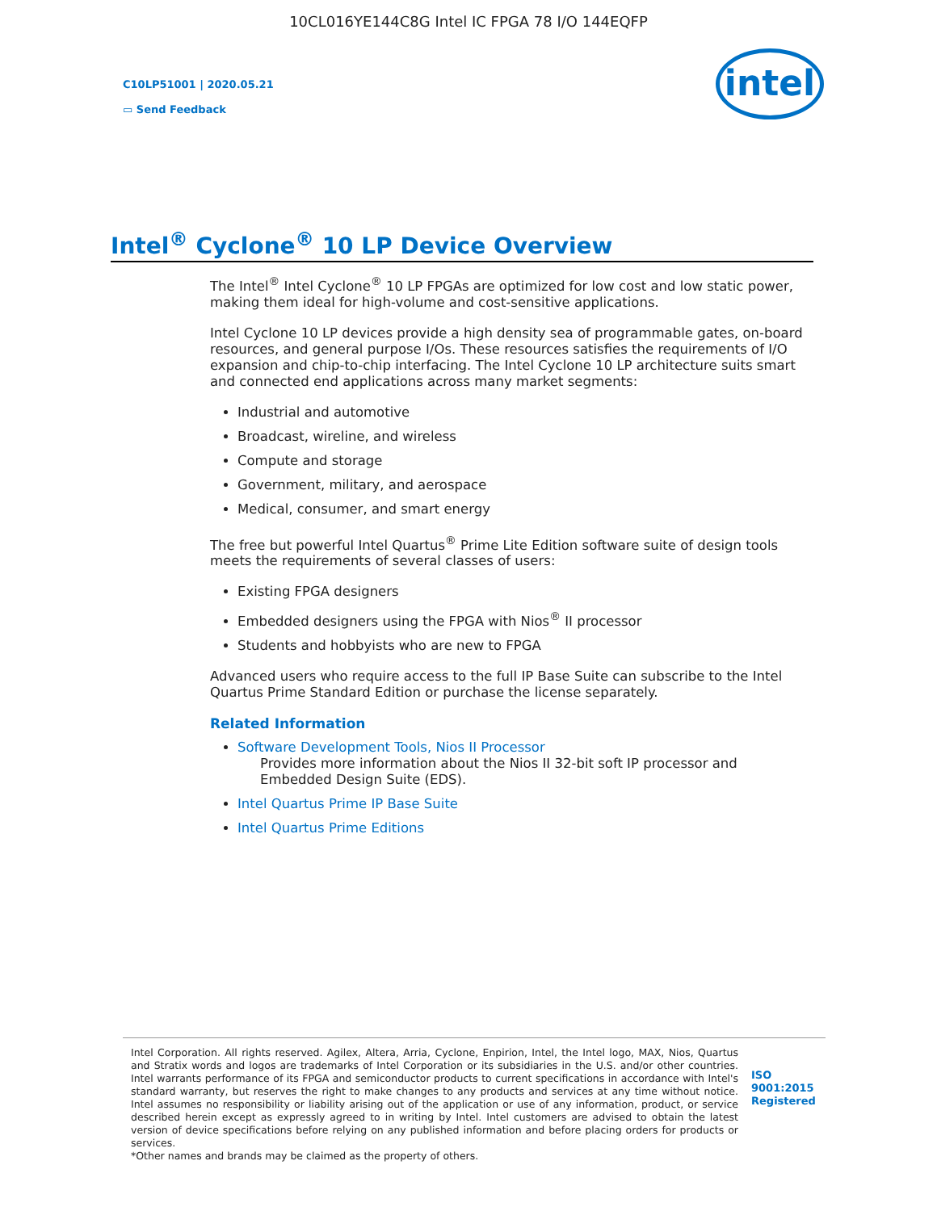10CL016YE144C8G Intel IC FPGA 78 I/O 144EQFP
C10LP51001 | 2020.05.21
▭ Send Feedback
intel
Intel<sup>®</sup> Cyclone<sup>®</sup> 10 LP Device Overview
The Intel<sup>®</sup> Intel Cyclone<sup>®</sup> 10 LP FPGAs are optimized for low cost and low static power, making them ideal for high-volume and cost-sensitive applications.
Intel Cyclone 10 LP devices provide a high density sea of programmable gates, on-board resources, and general purpose I/Os. These resources satisfies the requirements of I/O expansion and chip-to-chip interfacing. The Intel Cyclone 10 LP architecture suits smart and connected end applications across many market segments:
Industrial and automotive
Broadcast, wireline, and wireless
Compute and storage
Government, military, and aerospace
Medical, consumer, and smart energy
The free but powerful Intel Quartus<sup>®</sup> Prime Lite Edition software suite of design tools meets the requirements of several classes of users:
Existing FPGA designers
Embedded designers using the FPGA with Nios<sup>®</sup> II processor
Students and hobbyists who are new to FPGA
Advanced users who require access to the full IP Base Suite can subscribe to the Intel Quartus Prime Standard Edition or purchase the license separately.
Related Information
Software Development Tools, Nios II Processor
Provides more information about the Nios II 32-bit soft IP processor and Embedded Design Suite (EDS).
Intel Quartus Prime IP Base Suite
Intel Quartus Prime Editions
Intel Corporation. All rights reserved. Agilex, Altera, Arria, Cyclone, Enpirion, Intel, the Intel logo, MAX, Nios, Quartus and Stratix words and logos are trademarks of Intel Corporation or its subsidiaries in the U.S. and/or other countries. Intel warrants performance of its FPGA and semiconductor products to current specifications in accordance with Intel's standard warranty, but reserves the right to make changes to any products and services at any time without notice. Intel assumes no responsibility or liability arising out of the application or use of any information, product, or service described herein except as expressly agreed to in writing by Intel. Intel customers are advised to obtain the latest version of device specifications before relying on any published information and before placing orders for products or services.
*Other names and brands may be claimed as the property of others.
ISO
9001:2015
Registered